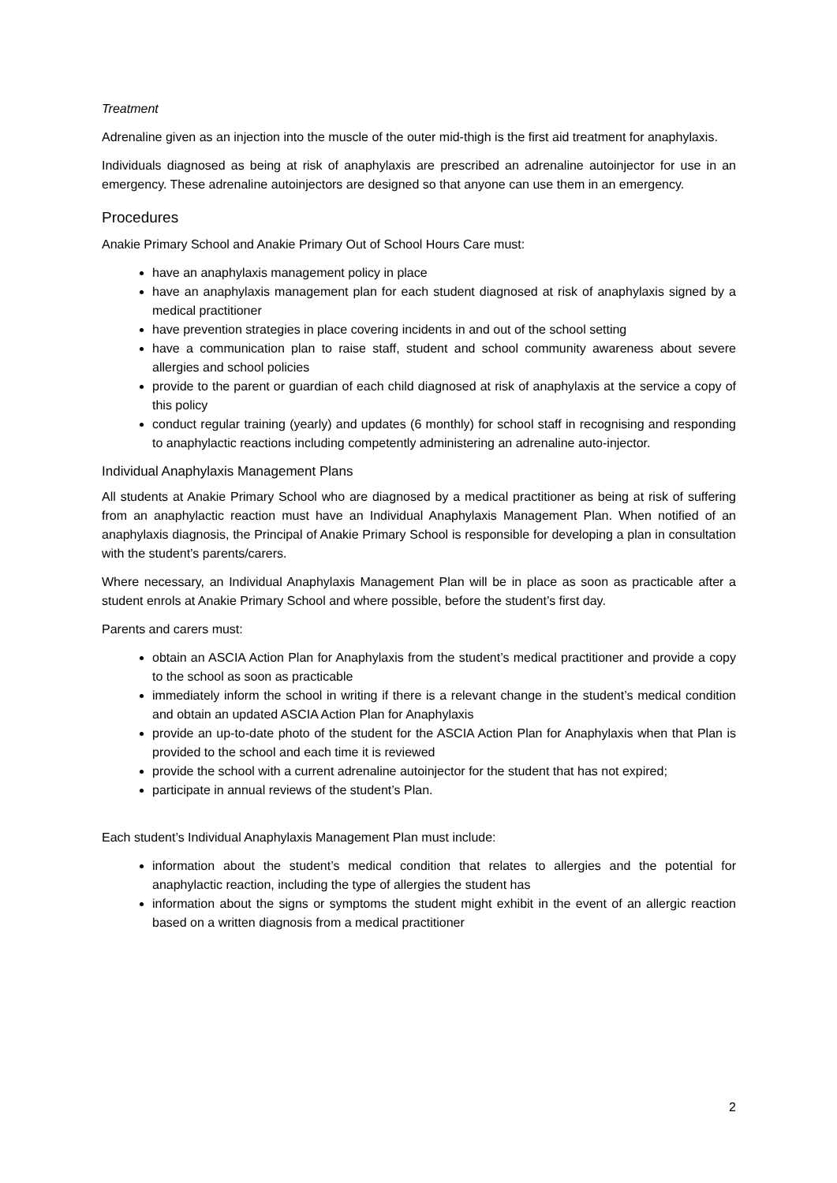Treatment
Adrenaline given as an injection into the muscle of the outer mid-thigh is the first aid treatment for anaphylaxis.
Individuals diagnosed as being at risk of anaphylaxis are prescribed an adrenaline autoinjector for use in an emergency. These adrenaline autoinjectors are designed so that anyone can use them in an emergency.
Procedures
Anakie Primary School and Anakie Primary Out of School Hours Care must:
have an anaphylaxis management policy in place
have an anaphylaxis management plan for each student diagnosed at risk of anaphylaxis signed by a medical practitioner
have prevention strategies in place covering incidents in and out of the school setting
have a communication plan to raise staff, student and school community awareness about severe allergies and school policies
provide to the parent or guardian of each child diagnosed at risk of anaphylaxis at the service a copy of this policy
conduct regular training (yearly) and updates (6 monthly) for school staff in recognising and responding to anaphylactic reactions including competently administering an adrenaline auto-injector.
Individual Anaphylaxis Management Plans
All students at Anakie Primary School who are diagnosed by a medical practitioner as being at risk of suffering from an anaphylactic reaction must have an Individual Anaphylaxis Management Plan. When notified of an anaphylaxis diagnosis, the Principal of Anakie Primary School is responsible for developing a plan in consultation with the student’s parents/carers.
Where necessary, an Individual Anaphylaxis Management Plan will be in place as soon as practicable after a student enrols at Anakie Primary School and where possible, before the student’s first day.
Parents and carers must:
obtain an ASCIA Action Plan for Anaphylaxis from the student’s medical practitioner and provide a copy to the school as soon as practicable
immediately inform the school in writing if there is a relevant change in the student’s medical condition and obtain an updated ASCIA Action Plan for Anaphylaxis
provide an up-to-date photo of the student for the ASCIA Action Plan for Anaphylaxis when that Plan is provided to the school and each time it is reviewed
provide the school with a current adrenaline autoinjector for the student that has not expired;
participate in annual reviews of the student’s Plan.
Each student’s Individual Anaphylaxis Management Plan must include:
information about the student’s medical condition that relates to allergies and the potential for anaphylactic reaction, including the type of allergies the student has
information about the signs or symptoms the student might exhibit in the event of an allergic reaction based on a written diagnosis from a medical practitioner
2